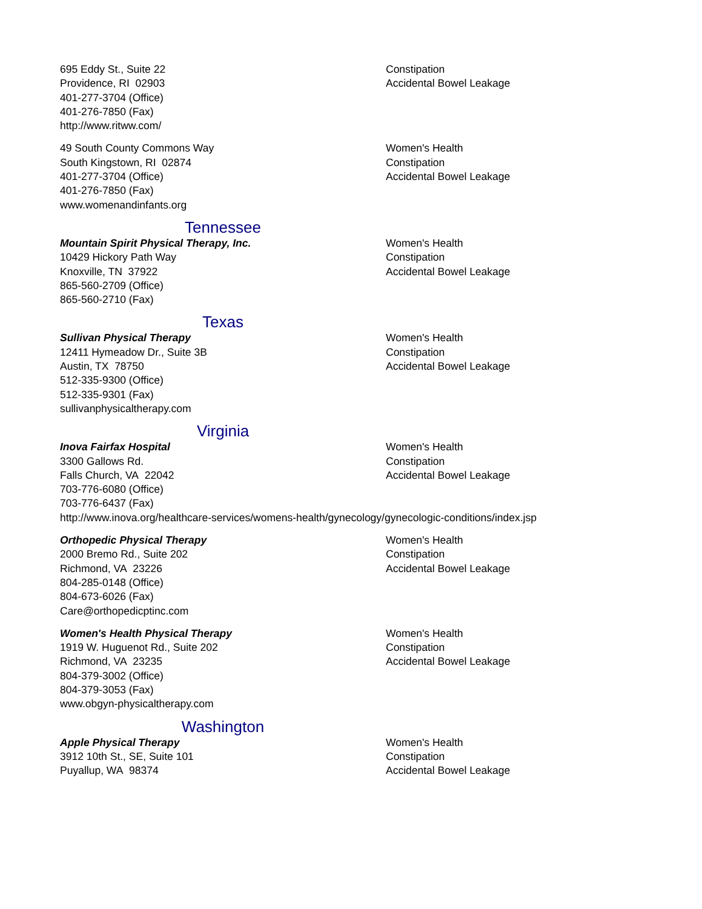| 695 Eddy St., Suite 22 Providence, RI 02903 401-277-3704 (Office) 401-276-7850 (Fax) http://www.ritww.com/ | Constipation Accidental Bowel Leakage |
| 49 South County Commons Way South Kingstown, RI 02874 401-277-3704 (Office) 401-276-7850 (Fax) www.womenandinfants.org | Women's Health Constipation Accidental Bowel Leakage |
| Tennessee | |
| Mountain Spirit Physical Therapy, Inc. 10429 Hickory Path Way Knoxville, TN 37922 865-560-2709 (Office) 865-560-2710 (Fax) | Women's Health Constipation Accidental Bowel Leakage |
| Texas | |
| Sullivan Physical Therapy 12411 Hymeadow Dr., Suite 3B Austin, TX 78750 512-335-9300 (Office) 512-335-9301 (Fax) sullivanphysicaltherapy.com | Women's Health Constipation Accidental Bowel Leakage |
| Virginia | |
| Inova Fairfax Hospital 3300 Gallows Rd. Falls Church, VA 22042 703-776-6080 (Office) 703-776-6437 (Fax) | Women's Health Constipation Accidental Bowel Leakage |
| http://www.inova.org/healthcare-services/womens-health/gynecology/gynecologic-conditions/index.jsp | |
| Orthopedic Physical Therapy 2000 Bremo Rd., Suite 202 Richmond, VA 23226 804-285-0148 (Office) 804-673-6026 (Fax) Care@orthopedicptinc.com | Women's Health Constipation Accidental Bowel Leakage |
| Women's Health Physical Therapy 1919 W. Huguenot Rd., Suite 202 Richmond, VA 23235 804-379-3002 (Office) 804-379-3053 (Fax) www.obgyn-physicaltherapy.com | Women's Health Constipation Accidental Bowel Leakage |
| Washington | |
| Apple Physical Therapy 3912 10th St., SE, Suite 101 Puyallup, WA 98374 | Women's Health Constipation Accidental Bowel Leakage |